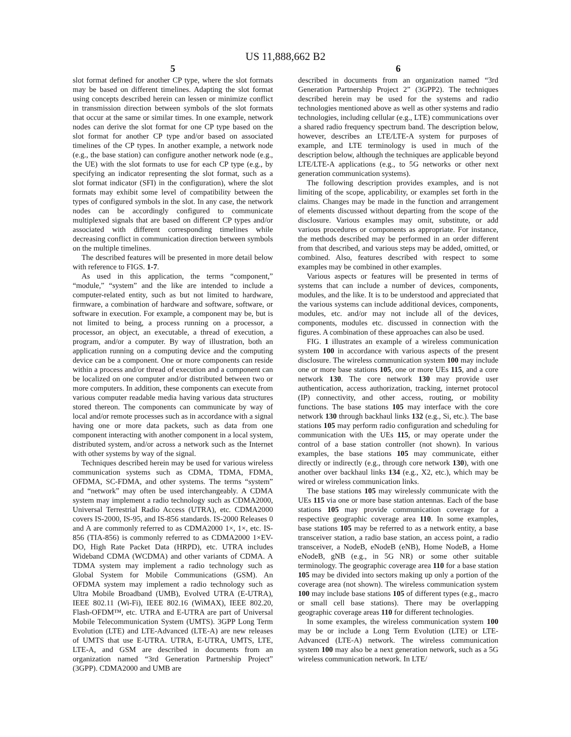US 11,888,662 B2
5
slot format defined for another CP type, where the slot formats may be based on different timelines. Adapting the slot format using concepts described herein can lessen or minimize conflict in transmission direction between symbols of the slot formats that occur at the same or similar times. In one example, network nodes can derive the slot format for one CP type based on the slot format for another CP type and/or based on associated timelines of the CP types. In another example, a network node (e.g., the base station) can configure another network node (e.g., the UE) with the slot formats to use for each CP type (e.g., by specifying an indicator representing the slot format, such as a slot format indicator (SFI) in the configuration), where the slot formats may exhibit some level of compatibility between the types of configured symbols in the slot. In any case, the network nodes can be accordingly configured to communicate multiplexed signals that are based on different CP types and/or associated with different corresponding timelines while decreasing conflict in communication direction between symbols on the multiple timelines.
The described features will be presented in more detail below with reference to FIGS. 1-7.
As used in this application, the terms “component,” “module,” “system” and the like are intended to include a computer-related entity, such as but not limited to hardware, firmware, a combination of hardware and software, software, or software in execution. For example, a component may be, but is not limited to being, a process running on a processor, a processor, an object, an executable, a thread of execution, a program, and/or a computer. By way of illustration, both an application running on a computing device and the computing device can be a component. One or more components can reside within a process and/or thread of execution and a component can be localized on one computer and/or distributed between two or more computers. In addition, these components can execute from various computer readable media having various data structures stored thereon. The components can communicate by way of local and/or remote processes such as in accordance with a signal having one or more data packets, such as data from one component interacting with another component in a local system, distributed system, and/or across a network such as the Internet with other systems by way of the signal.
Techniques described herein may be used for various wireless communication systems such as CDMA, TDMA, FDMA, OFDMA, SC-FDMA, and other systems. The terms “system” and “network” may often be used interchangeably. A CDMA system may implement a radio technology such as CDMA2000, Universal Terrestrial Radio Access (UTRA), etc. CDMA2000 covers IS-2000, IS-95, and IS-856 standards. IS-2000 Releases 0 and A are commonly referred to as CDMA2000 1×, 1×, etc. IS-856 (TIA-856) is commonly referred to as CDMA2000 1×EV-DO, High Rate Packet Data (HRPD), etc. UTRA includes Wideband CDMA (WCDMA) and other variants of CDMA. A TDMA system may implement a radio technology such as Global System for Mobile Communications (GSM). An OFDMA system may implement a radio technology such as Ultra Mobile Broadband (UMB), Evolved UTRA (E-UTRA), IEEE 802.11 (Wi-Fi), IEEE 802.16 (WiMAX), IEEE 802.20, Flash-OFDM™, etc. UTRA and E-UTRA are part of Universal Mobile Telecommunication System (UMTS). 3GPP Long Term Evolution (LTE) and LTE-Advanced (LTE-A) are new releases of UMTS that use E-UTRA. UTRA, E-UTRA, UMTS, LTE, LTE-A, and GSM are described in documents from an organization named “3rd Generation Partnership Project” (3GPP). CDMA2000 and UMB are
6
described in documents from an organization named “3rd Generation Partnership Project 2” (3GPP2). The techniques described herein may be used for the systems and radio technologies mentioned above as well as other systems and radio technologies, including cellular (e.g., LTE) communications over a shared radio frequency spectrum band. The description below, however, describes an LTE/LTE-A system for purposes of example, and LTE terminology is used in much of the description below, although the techniques are applicable beyond LTE/LTE-A applications (e.g., to 5G networks or other next generation communication systems).
The following description provides examples, and is not limiting of the scope, applicability, or examples set forth in the claims. Changes may be made in the function and arrangement of elements discussed without departing from the scope of the disclosure. Various examples may omit, substitute, or add various procedures or components as appropriate. For instance, the methods described may be performed in an order different from that described, and various steps may be added, omitted, or combined. Also, features described with respect to some examples may be combined in other examples.
Various aspects or features will be presented in terms of systems that can include a number of devices, components, modules, and the like. It is to be understood and appreciated that the various systems can include additional devices, components, modules, etc. and/or may not include all of the devices, components, modules etc. discussed in connection with the figures. A combination of these approaches can also be used.
FIG. 1 illustrates an example of a wireless communication system 100 in accordance with various aspects of the present disclosure. The wireless communication system 100 may include one or more base stations 105, one or more UEs 115, and a core network 130. The core network 130 may provide user authentication, access authorization, tracking, internet protocol (IP) connectivity, and other access, routing, or mobility functions. The base stations 105 may interface with the core network 130 through backhaul links 132 (e.g., Si, etc.). The base stations 105 may perform radio configuration and scheduling for communication with the UEs 115, or may operate under the control of a base station controller (not shown). In various examples, the base stations 105 may communicate, either directly or indirectly (e.g., through core network 130), with one another over backhaul links 134 (e.g., X2, etc.), which may be wired or wireless communication links.
The base stations 105 may wirelessly communicate with the UEs 115 via one or more base station antennas. Each of the base stations 105 may provide communication coverage for a respective geographic coverage area 110. In some examples, base stations 105 may be referred to as a network entity, a base transceiver station, a radio base station, an access point, a radio transceiver, a NodeB, eNodeB (eNB), Home NodeB, a Home eNodeB, gNB (e.g., in 5G NR) or some other suitable terminology. The geographic coverage area 110 for a base station 105 may be divided into sectors making up only a portion of the coverage area (not shown). The wireless communication system 100 may include base stations 105 of different types (e.g., macro or small cell base stations). There may be overlapping geographic coverage areas 110 for different technologies.
In some examples, the wireless communication system 100 may be or include a Long Term Evolution (LTE) or LTE-Advanced (LTE-A) network. The wireless communication system 100 may also be a next generation network, such as a 5G wireless communication network. In LTE/